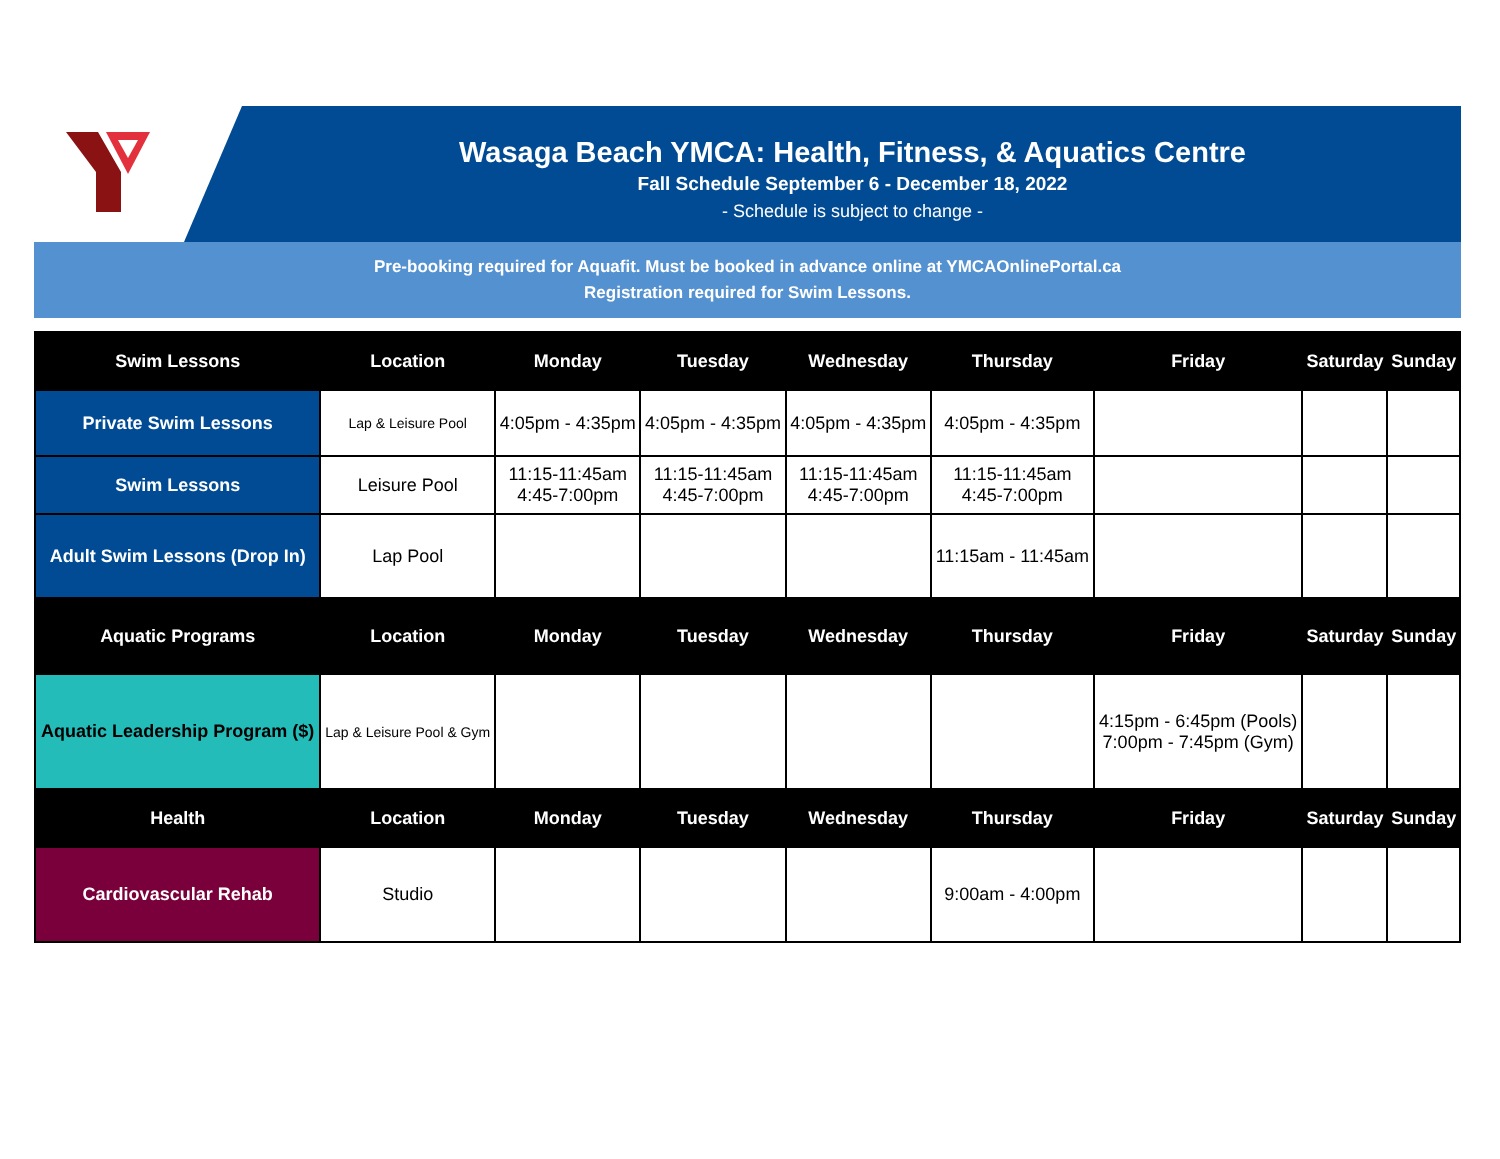Wasaga Beach YMCA: Health, Fitness, & Aquatics Centre
Fall Schedule September 6 - December 18, 2022
- Schedule is subject to change -
Pre-booking required for Aquafit. Must be booked in advance online at YMCAOnlinePortal.ca
Registration required for Swim Lessons.
| Swim Lessons | Location | Monday | Tuesday | Wednesday | Thursday | Friday | Saturday | Sunday |
| --- | --- | --- | --- | --- | --- | --- | --- | --- |
| Private Swim Lessons | Lap & Leisure Pool | 4:05pm - 4:35pm | 4:05pm - 4:35pm | 4:05pm - 4:35pm | 4:05pm - 4:35pm | | | |
| Swim Lessons | Leisure Pool | 11:15-11:45am 4:45-7:00pm | 11:15-11:45am 4:45-7:00pm | 11:15-11:45am 4:45-7:00pm | 11:15-11:45am 4:45-7:00pm | | | |
| Adult Swim Lessons (Drop In) | Lap Pool | | | | 11:15am - 11:45am | | | |
| Aquatic Programs | Location | Monday | Tuesday | Wednesday | Thursday | Friday | Saturday | Sunday |
| Aquatic Leadership Program ($) | Lap & Leisure Pool & Gym | | | | | 4:15pm - 6:45pm (Pools) 7:00pm - 7:45pm (Gym) | | |
| Health | Location | Monday | Tuesday | Wednesday | Thursday | Friday | Saturday | Sunday |
| Cardiovascular Rehab | Studio | | | | 9:00am - 4:00pm | | | |